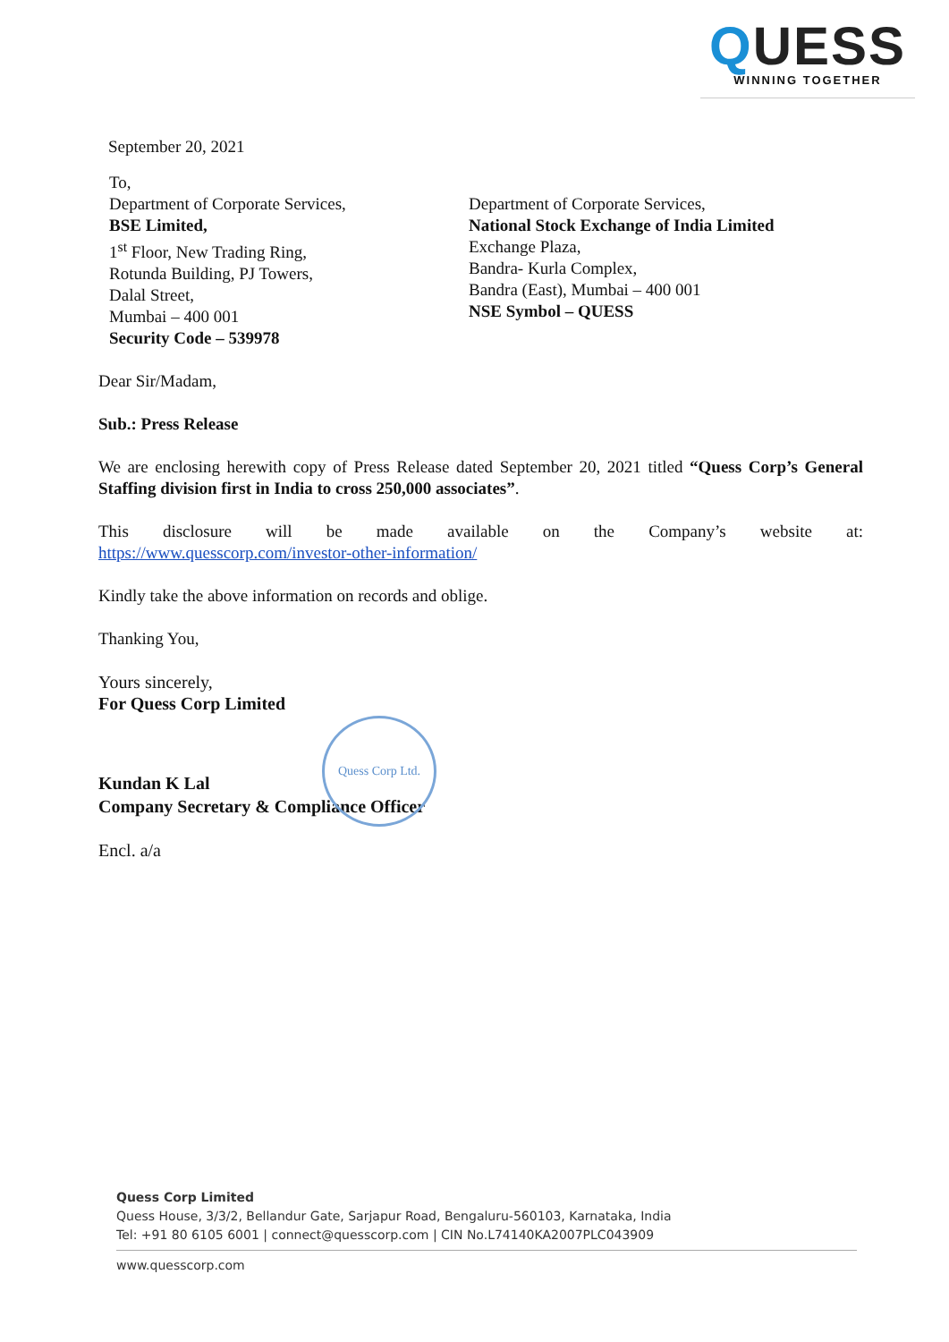QUESS
WINNING TOGETHER
September 20, 2021
To,
Department of Corporate Services,
BSE Limited,
1<sup>st</sup> Floor, New Trading Ring,
Rotunda Building, PJ Towers,
Dalal Street,
Mumbai – 400 001
Security Code – 539978
Department of Corporate Services,
National Stock Exchange of India Limited
Exchange Plaza,
Bandra- Kurla Complex,
Bandra (East), Mumbai – 400 001
NSE Symbol – QUESS
Dear Sir/Madam,
Sub.: Press Release
We are enclosing herewith copy of Press Release dated September 20, 2021 titled “Quess Corp’s General Staffing division first in India to cross 250,000 associates”.
This disclosure will be made available on the Company’s website at:
https://www.quesscorp.com/investor-other-information/
Kindly take the above information on records and oblige.
Thanking You,
Yours sincerely,
For Quess Corp Limited
Kundan K Lal
Company Secretary & Compliance Officer
Encl. a/a
Quess Corp Ltd.
Quess Corp Limited
Quess House, 3/3/2, Bellandur Gate, Sarjapur Road, Bengaluru-560103, Karnataka, India
Tel: +91 80 6105 6001 | connect@quesscorp.com | CIN No.L74140KA2007PLC043909
www.quesscorp.com